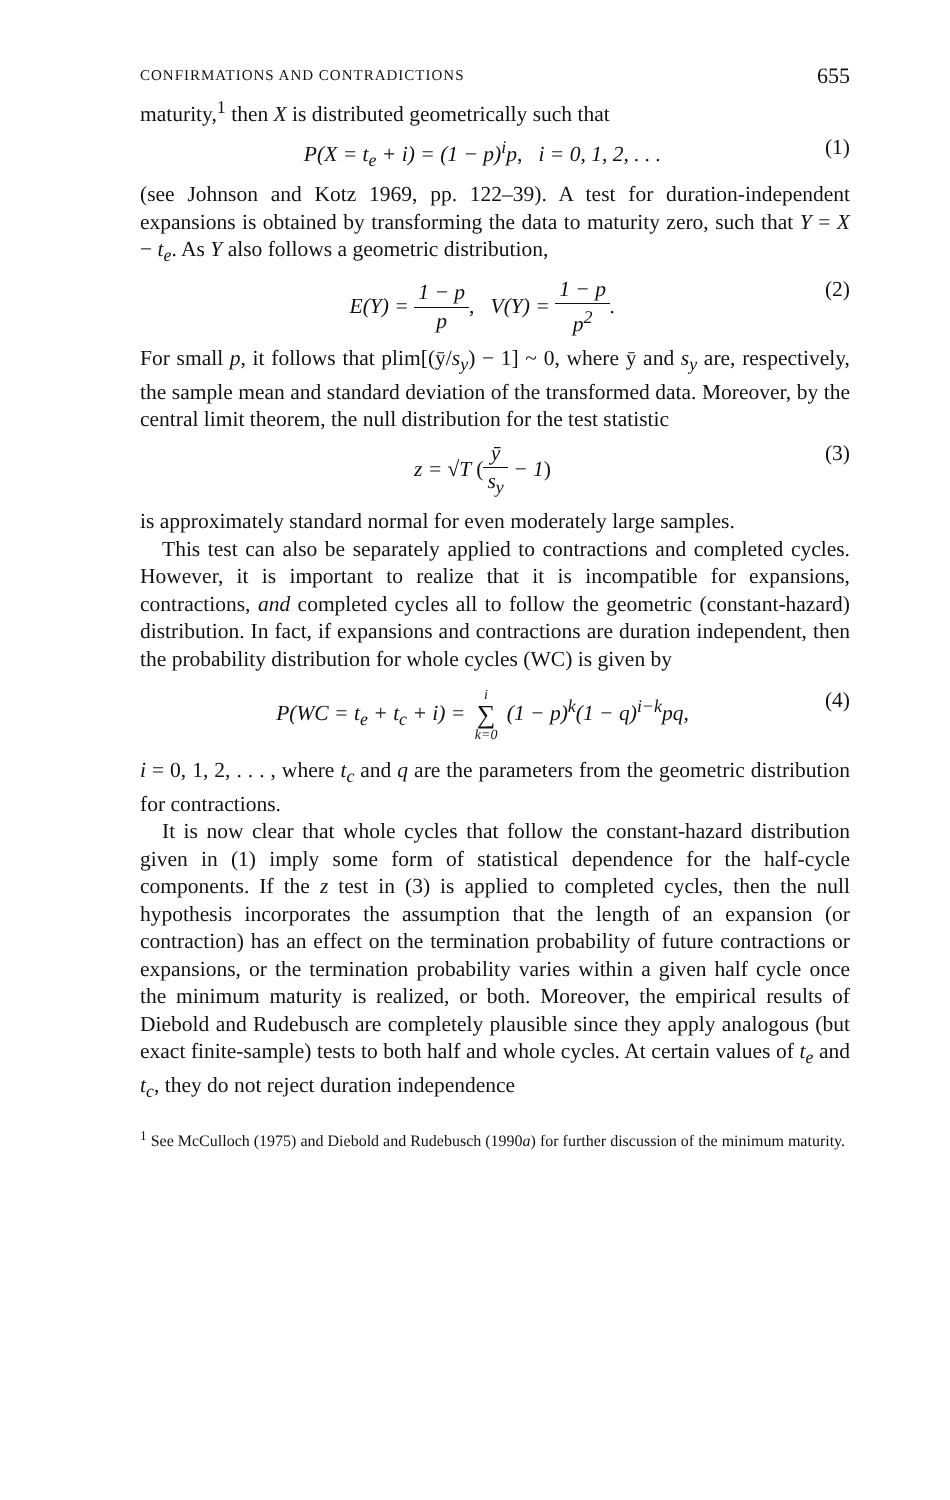CONFIRMATIONS AND CONTRADICTIONS 655
maturity,<sup>1</sup> then X is distributed geometrically such that
P(X = t<sub>e</sub> + i) = (1 − p)<sup>i</sup>p, i = 0, 1, 2, . . . (1)
(see Johnson and Kotz 1969, pp. 122–39). A test for duration-independent expansions is obtained by transforming the data to maturity zero, such that Y = X − t<sub>e</sub>. As Y also follows a geometric distribution,
E(Y) = 1 − p p, V(Y) = 1 − p p<sup>2</sup>. (2)
For small p, it follows that plim[(ȳ/s<sub>y</sub>) − 1] ~ 0, where ȳ and s<sub>y</sub> are, respectively, the sample mean and standard deviation of the transformed data. Moreover, by the central limit theorem, the null distribution for the test statistic
z = √T (ȳ s<sub>y</sub> − 1) (3)
is approximately standard normal for even moderately large samples.
This test can also be separately applied to contractions and completed cycles. However, it is important to realize that it is incompatible for expansions, contractions, and completed cycles all to follow the geometric (constant-hazard) distribution. In fact, if expansions and contractions are duration independent, then the probability distribution for whole cycles (WC) is given by
P(WC = t<sub>e</sub> + t<sub>c</sub> + i) = i ∑ k=0 (1 − p)<sup>k</sup>(1 − q)<sup>i−k</sup>pq, (4)
i = 0, 1, 2, . . . , where t<sub>c</sub> and q are the parameters from the geometric distribution for contractions.
It is now clear that whole cycles that follow the constant-hazard distribution given in (1) imply some form of statistical dependence for the half-cycle components. If the z test in (3) is applied to completed cycles, then the null hypothesis incorporates the assumption that the length of an expansion (or contraction) has an effect on the termination probability of future contractions or expansions, or the termination probability varies within a given half cycle once the minimum maturity is realized, or both. Moreover, the empirical results of Diebold and Rudebusch are completely plausible since they apply analogous (but exact finite-sample) tests to both half and whole cycles. At certain values of t<sub>e</sub> and t<sub>c</sub>, they do not reject duration independence
<sup>1</sup> See McCulloch (1975) and Diebold and Rudebusch (1990a) for further discussion of the minimum maturity.